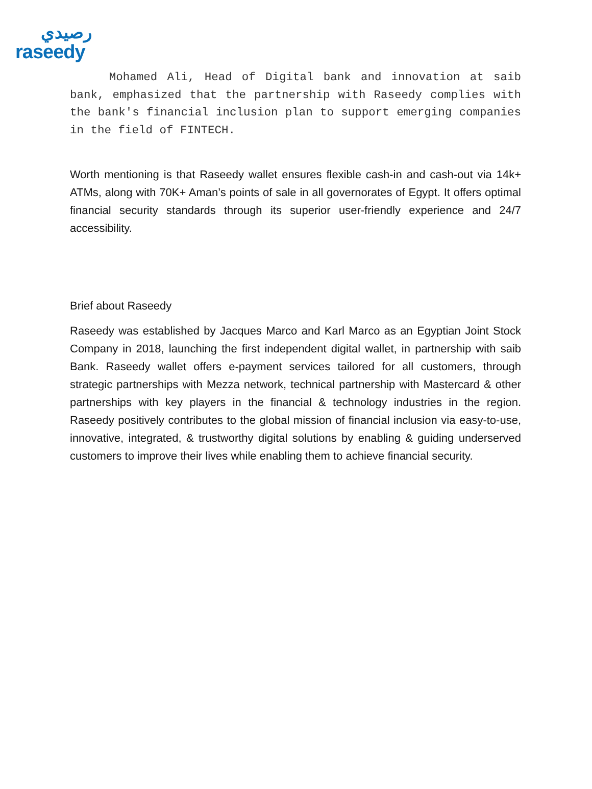رصيدي
raseedy
Mohamed Ali, Head of Digital bank and innovation at saib bank, emphasized that the partnership with Raseedy complies with the bank's financial inclusion plan to support emerging companies in the field of FINTECH.
Worth mentioning is that Raseedy wallet ensures flexible cash-in and cash-out via 14k+ ATMs, along with 70K+ Aman’s points of sale in all governorates of Egypt. It offers optimal financial security standards through its superior user-friendly experience and 24/7 accessibility.
Brief about Raseedy
Raseedy was established by Jacques Marco and Karl Marco as an Egyptian Joint Stock Company in 2018, launching the first independent digital wallet, in partnership with saib Bank. Raseedy wallet offers e-payment services tailored for all customers, through strategic partnerships with Mezza network, technical partnership with Mastercard & other partnerships with key players in the financial & technology industries in the region. Raseedy positively contributes to the global mission of financial inclusion via easy-to-use, innovative, integrated, & trustworthy digital solutions by enabling & guiding underserved customers to improve their lives while enabling them to achieve financial security.